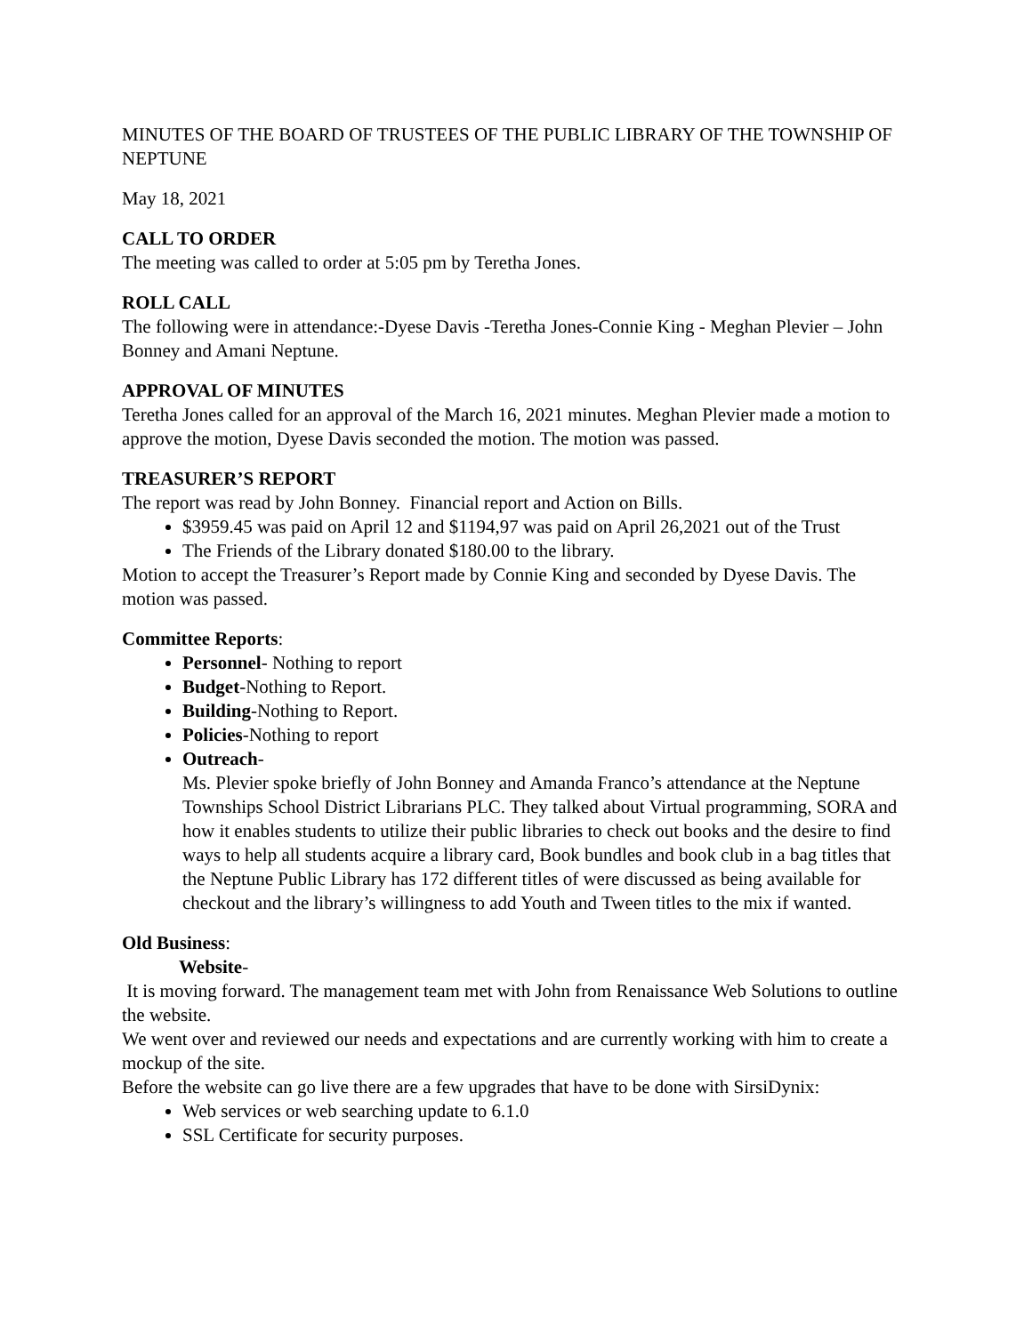MINUTES OF THE BOARD OF TRUSTEES OF THE PUBLIC LIBRARY OF THE TOWNSHIP OF NEPTUNE
May 18, 2021
CALL TO ORDER
The meeting was called to order at 5:05 pm by Teretha Jones.
ROLL CALL
The following were in attendance:-Dyese Davis -Teretha Jones-Connie King - Meghan Plevier – John Bonney and Amani Neptune.
APPROVAL OF MINUTES
Teretha Jones called for an approval of the March 16, 2021 minutes. Meghan Plevier made a motion to approve the motion, Dyese Davis seconded the motion. The motion was passed.
TREASURER’S REPORT
The report was read by John Bonney. Financial report and Action on Bills.
$3959.45 was paid on April 12 and $1194,97 was paid on April 26,2021 out of the Trust
The Friends of the Library donated $180.00 to the library.
Motion to accept the Treasurer’s Report made by Connie King and seconded by Dyese Davis. The motion was passed.
Committee Reports:
Personnel- Nothing to report
Budget-Nothing to Report.
Building-Nothing to Report.
Policies-Nothing to report
Outreach-
Ms. Plevier spoke briefly of John Bonney and Amanda Franco’s attendance at the Neptune Townships School District Librarians PLC. They talked about Virtual programming, SORA and how it enables students to utilize their public libraries to check out books and the desire to find ways to help all students acquire a library card, Book bundles and book club in a bag titles that the Neptune Public Library has 172 different titles of were discussed as being available for checkout and the library’s willingness to add Youth and Tween titles to the mix if wanted.
Old Business:
Website-
It is moving forward. The management team met with John from Renaissance Web Solutions to outline the website.
We went over and reviewed our needs and expectations and are currently working with him to create a mockup of the site.
Before the website can go live there are a few upgrades that have to be done with SirsiDynix:
Web services or web searching update to 6.1.0
SSL Certificate for security purposes.